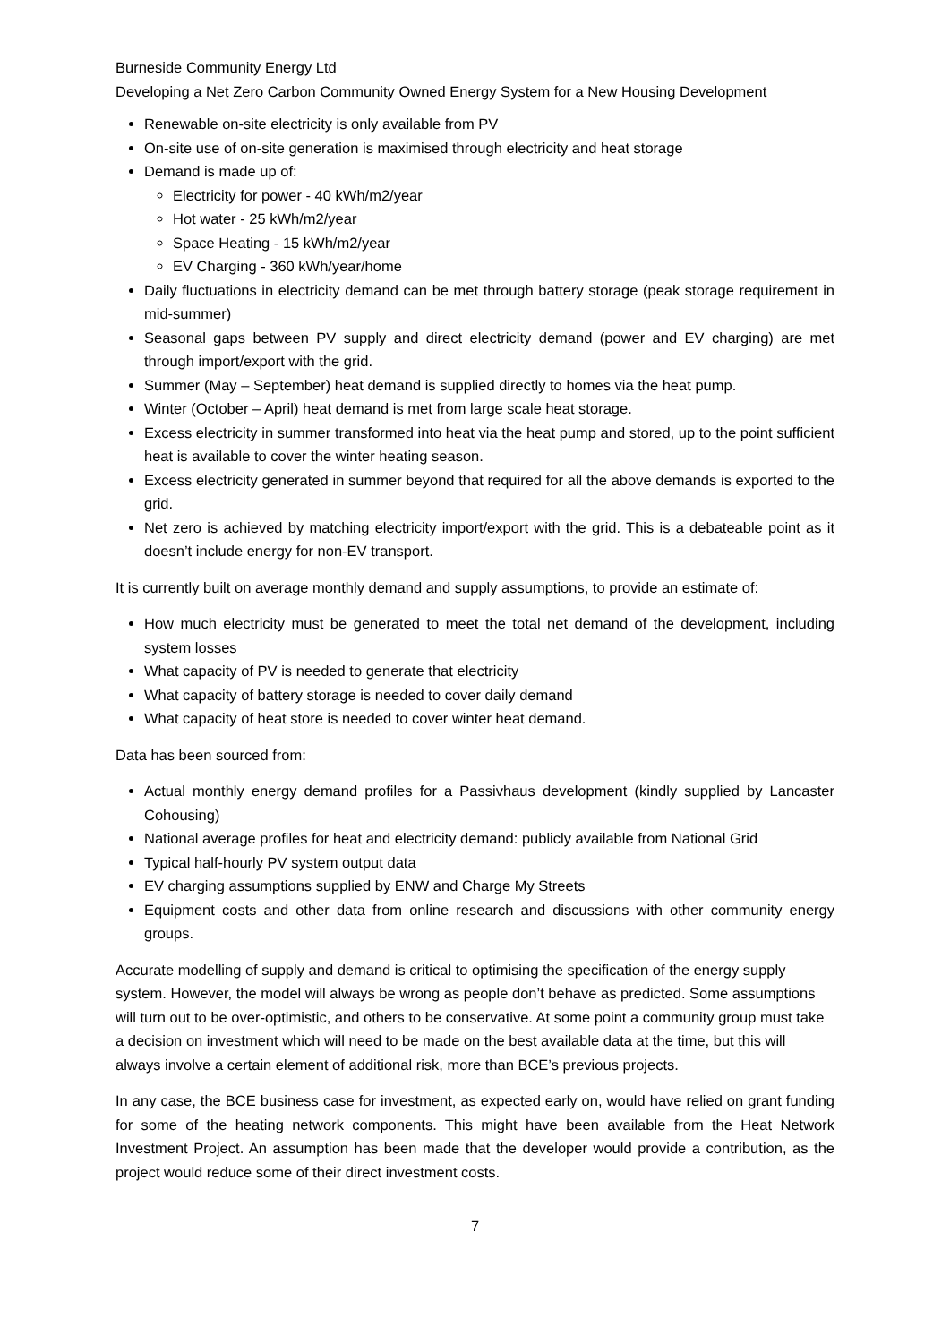Burneside Community Energy Ltd
Developing a Net Zero Carbon Community Owned Energy System for a New Housing Development
Renewable on-site electricity is only available from PV
On-site use of on-site generation is maximised through electricity and heat storage
Demand is made up of:
Electricity for power - 40 kWh/m2/year
Hot water - 25 kWh/m2/year
Space Heating - 15 kWh/m2/year
EV Charging - 360 kWh/year/home
Daily fluctuations in electricity demand can be met through battery storage (peak storage requirement in mid-summer)
Seasonal gaps between PV supply and direct electricity demand (power and EV charging) are met through import/export with the grid.
Summer (May – September) heat demand is supplied directly to homes via the heat pump.
Winter (October – April) heat demand is met from large scale heat storage.
Excess electricity in summer transformed into heat via the heat pump and stored, up to the point sufficient heat is available to cover the winter heating season.
Excess electricity generated in summer beyond that required for all the above demands is exported to the grid.
Net zero is achieved by matching electricity import/export with the grid. This is a debateable point as it doesn’t include energy for non-EV transport.
It is currently built on average monthly demand and supply assumptions, to provide an estimate of:
How much electricity must be generated to meet the total net demand of the development, including system losses
What capacity of PV is needed to generate that electricity
What capacity of battery storage is needed to cover daily demand
What capacity of heat store is needed to cover winter heat demand.
Data has been sourced from:
Actual monthly energy demand profiles for a Passivhaus development (kindly supplied by Lancaster Cohousing)
National average profiles for heat and electricity demand: publicly available from National Grid
Typical half-hourly PV system output data
EV charging assumptions supplied by ENW and Charge My Streets
Equipment costs and other data from online research and discussions with other community energy groups.
Accurate modelling of supply and demand is critical to optimising the specification of the energy supply system. However, the model will always be wrong as people don’t behave as predicted. Some assumptions will turn out to be over-optimistic, and others to be conservative. At some point a community group must take a decision on investment which will need to be made on the best available data at the time, but this will always involve a certain element of additional risk, more than BCE’s previous projects.
In any case, the BCE business case for investment, as expected early on, would have relied on grant funding for some of the heating network components. This might have been available from the Heat Network Investment Project. An assumption has been made that the developer would provide a contribution, as the project would reduce some of their direct investment costs.
7